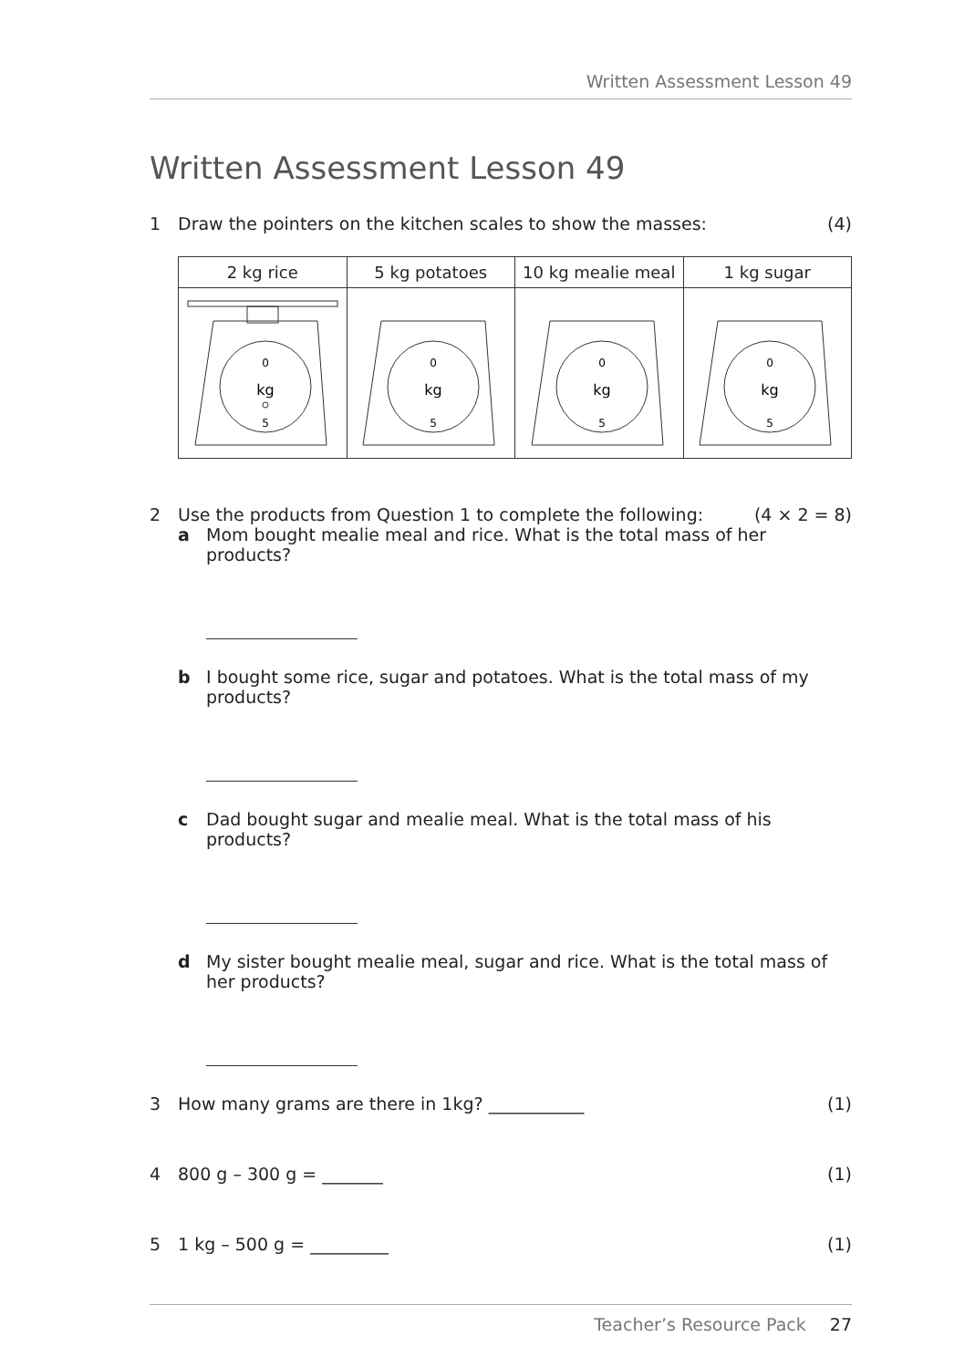Written Assessment Lesson 49
Written Assessment Lesson 49
1 Draw the pointers on the kitchen scales to show the masses: (4)
| 2 kg rice | 5 kg potatoes | 10 kg mealie meal | 1 kg sugar |
| 0 kg 5 | 0 kg 5 | 0 kg 5 | 0 kg 5 |
2 Use the products from Question 1 to complete the following: (4 × 2 = 8)
a Mom bought mealie meal and rice. What is the total mass of her
products?
b I bought some rice, sugar and potatoes. What is the total mass of my
products?
c Dad bought sugar and mealie meal. What is the total mass of his
products?
d My sister bought mealie meal, sugar and rice. What is the total mass of
her products?
3 How many grams are there in 1kg? ___________ (1)
4 800 g – 300 g = _______ (1)
5 1 kg – 500 g = _________ (1)
Teacher’s Resource Pack 27